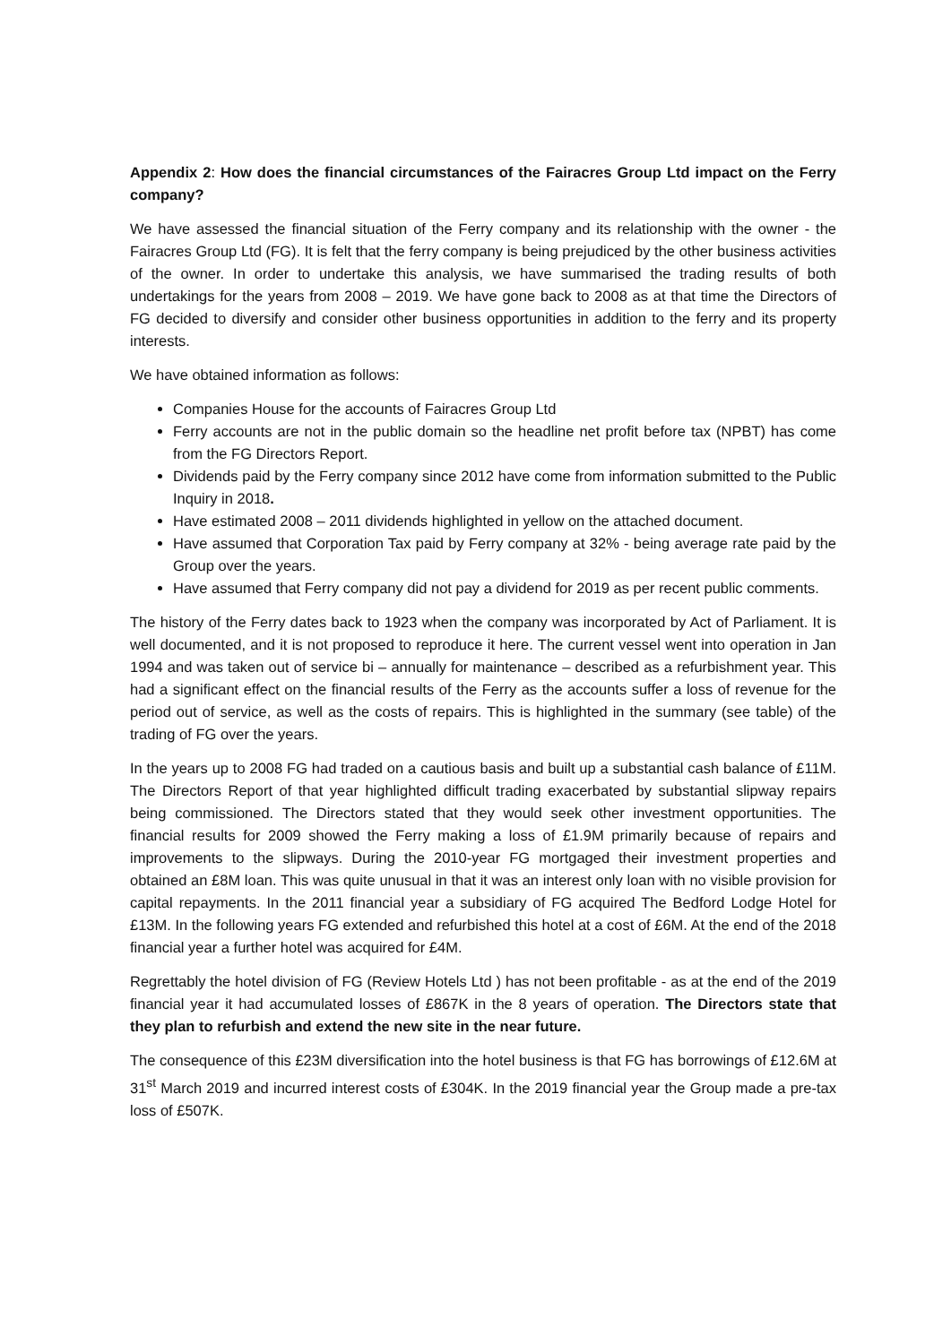Appendix 2: How does the financial circumstances of the Fairacres Group Ltd impact on the Ferry company?
We have assessed the financial situation of the Ferry company and its relationship with the owner - the Fairacres Group Ltd (FG). It is felt that the ferry company is being prejudiced by the other business activities of the owner. In order to undertake this analysis, we have summarised the trading results of both undertakings for the years from 2008 – 2019. We have gone back to 2008 as at that time the Directors of FG decided to diversify and consider other business opportunities in addition to the ferry and its property interests.
We have obtained information as follows:
Companies House for the accounts of Fairacres Group Ltd
Ferry accounts are not in the public domain so the headline net profit before tax (NPBT) has come from the FG Directors Report.
Dividends paid by the Ferry company since 2012 have come from information submitted to the Public Inquiry in 2018.
Have estimated 2008 – 2011 dividends highlighted in yellow on the attached document.
Have assumed that Corporation Tax paid by Ferry company at 32% - being average rate paid by the Group over the years.
Have assumed that Ferry company did not pay a dividend for 2019 as per recent public comments.
The history of the Ferry dates back to 1923 when the company was incorporated by Act of Parliament. It is well documented, and it is not proposed to reproduce it here. The current vessel went into operation in Jan 1994 and was taken out of service bi – annually for maintenance – described as a refurbishment year. This had a significant effect on the financial results of the Ferry as the accounts suffer a loss of revenue for the period out of service, as well as the costs of repairs. This is highlighted in the summary (see table) of the trading of FG over the years.
In the years up to 2008 FG had traded on a cautious basis and built up a substantial cash balance of £11M. The Directors Report of that year highlighted difficult trading exacerbated by substantial slipway repairs being commissioned. The Directors stated that they would seek other investment opportunities. The financial results for 2009 showed the Ferry making a loss of £1.9M primarily because of repairs and improvements to the slipways. During the 2010-year FG mortgaged their investment properties and obtained an £8M loan. This was quite unusual in that it was an interest only loan with no visible provision for capital repayments. In the 2011 financial year a subsidiary of FG acquired The Bedford Lodge Hotel for £13M. In the following years FG extended and refurbished this hotel at a cost of £6M. At the end of the 2018 financial year a further hotel was acquired for £4M.
Regrettably the hotel division of FG (Review Hotels Ltd ) has not been profitable - as at the end of the 2019 financial year it had accumulated losses of £867K in the 8 years of operation. The Directors state that they plan to refurbish and extend the new site in the near future.
The consequence of this £23M diversification into the hotel business is that FG has borrowings of £12.6M at 31<sup>st</sup> March 2019 and incurred interest costs of £304K. In the 2019 financial year the Group made a pre-tax loss of £507K.